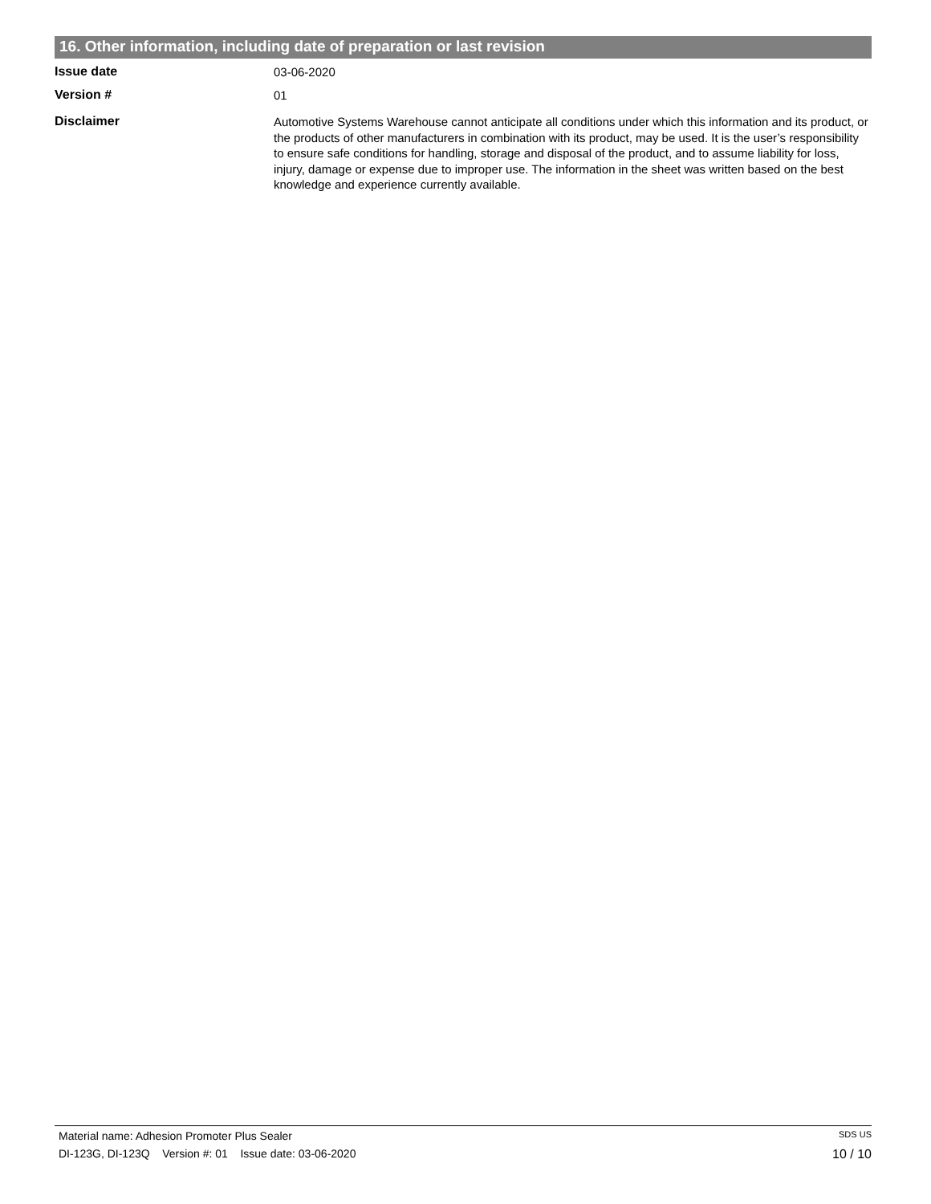16. Other information, including date of preparation or last revision
Issue date
03-06-2020
Version #
01
Disclaimer
Automotive Systems Warehouse cannot anticipate all conditions under which this information and its product, or the products of other manufacturers in combination with its product, may be used. It is the user’s responsibility to ensure safe conditions for handling, storage and disposal of the product, and to assume liability for loss, injury, damage or expense due to improper use. The information in the sheet was written based on the best knowledge and experience currently available.
Material name: Adhesion Promoter Plus Sealer SDS US
DI-123G, DI-123Q Version #: 01 Issue date: 03-06-2020 10 / 10